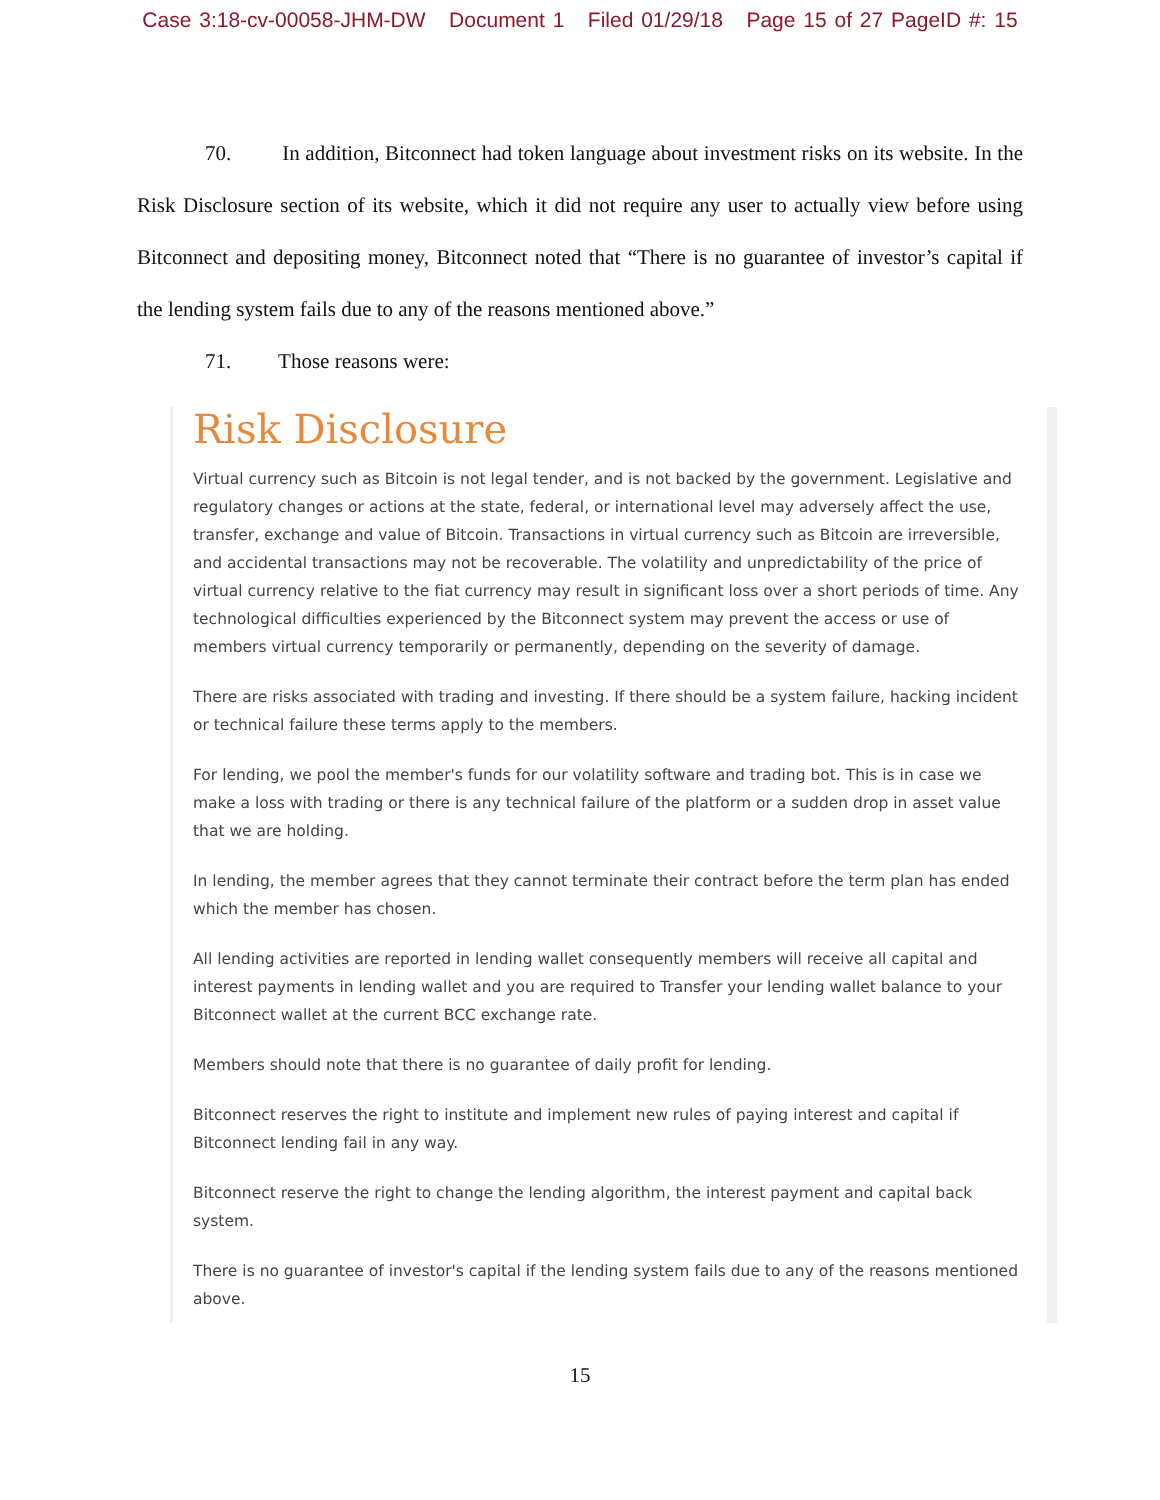Case 3:18-cv-00058-JHM-DW Document 1 Filed 01/29/18 Page 15 of 27 PageID #: 15
70. In addition, Bitconnect had token language about investment risks on its website. In the Risk Disclosure section of its website, which it did not require any user to actually view before using Bitconnect and depositing money, Bitconnect noted that “There is no guarantee of investor’s capital if the lending system fails due to any of the reasons mentioned above.”
71. Those reasons were:
Risk Disclosure
Virtual currency such as Bitcoin is not legal tender, and is not backed by the government. Legislative and regulatory changes or actions at the state, federal, or international level may adversely affect the use, transfer, exchange and value of Bitcoin. Transactions in virtual currency such as Bitcoin are irreversible, and accidental transactions may not be recoverable. The volatility and unpredictability of the price of virtual currency relative to the fiat currency may result in significant loss over a short periods of time. Any technological difficulties experienced by the Bitconnect system may prevent the access or use of members virtual currency temporarily or permanently, depending on the severity of damage.
There are risks associated with trading and investing. If there should be a system failure, hacking incident or technical failure these terms apply to the members.
For lending, we pool the member's funds for our volatility software and trading bot. This is in case we make a loss with trading or there is any technical failure of the platform or a sudden drop in asset value that we are holding.
In lending, the member agrees that they cannot terminate their contract before the term plan has ended which the member has chosen.
All lending activities are reported in lending wallet consequently members will receive all capital and interest payments in lending wallet and you are required to Transfer your lending wallet balance to your Bitconnect wallet at the current BCC exchange rate.
Members should note that there is no guarantee of daily profit for lending.
Bitconnect reserves the right to institute and implement new rules of paying interest and capital if Bitconnect lending fail in any way.
Bitconnect reserve the right to change the lending algorithm, the interest payment and capital back system.
There is no guarantee of investor's capital if the lending system fails due to any of the reasons mentioned above.
15